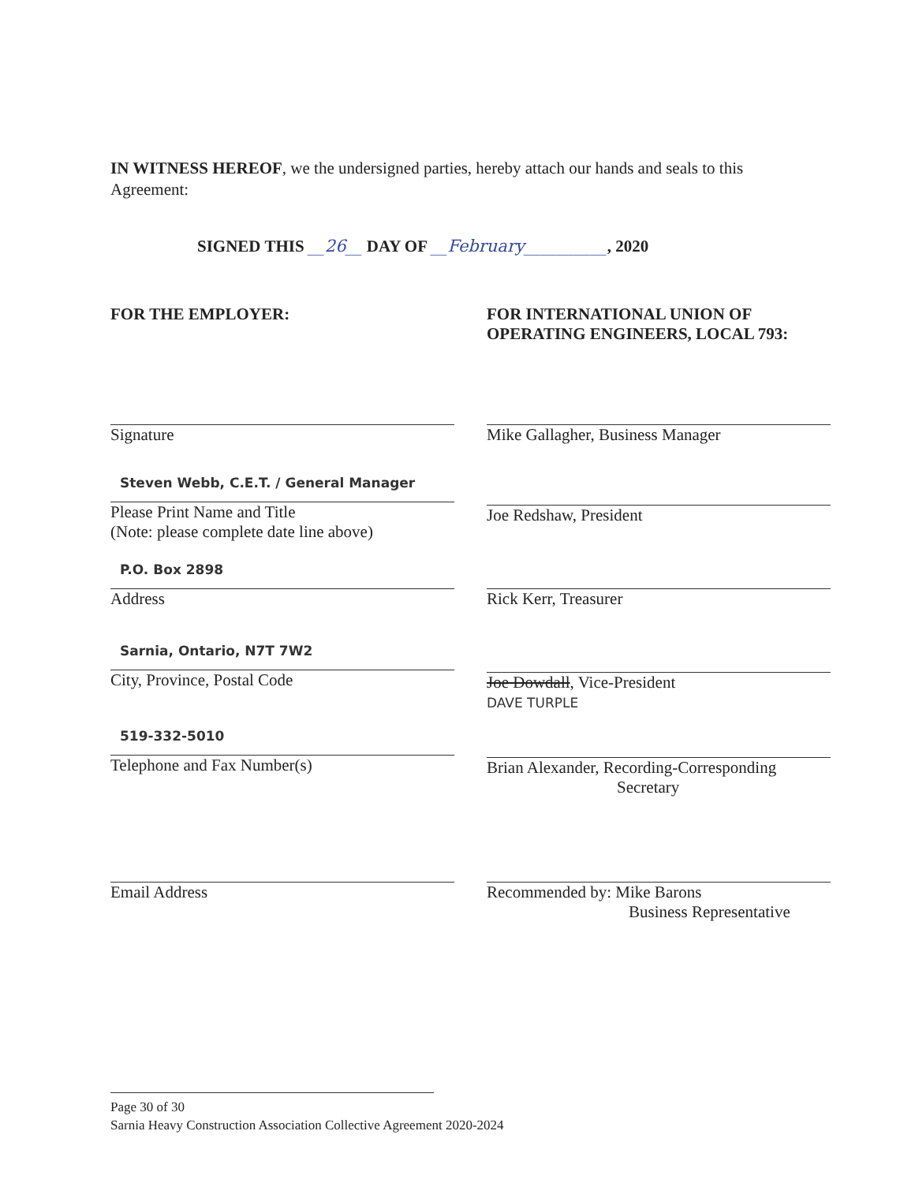IN WITNESS HEREOF, we the undersigned parties, hereby attach our hands and seals to this Agreement:
SIGNED THIS __26__ DAY OF __February__________, 2020
FOR THE EMPLOYER:
FOR INTERNATIONAL UNION OF OPERATING ENGINEERS, LOCAL 793:
Signature
Steven Webb, C.E.T. / General Manager
Please Print Name and Title
(Note: please complete date line above)
P.O. Box 2898
Address
Sarnia, Ontario, N7T 7W2
City, Province, Postal Code
519-332-5010
Telephone and Fax Number(s)
Email Address
Mike Gallagher, Business Manager
Joe Redshaw, President
Rick Kerr, Treasurer
Joe Dowdall, Vice-President
DAVE TURPLE
Brian Alexander, Recording-Corresponding
Secretary
Recommended by: Mike Barons
Business Representative
Page 30 of 30
Sarnia Heavy Construction Association Collective Agreement 2020-2024